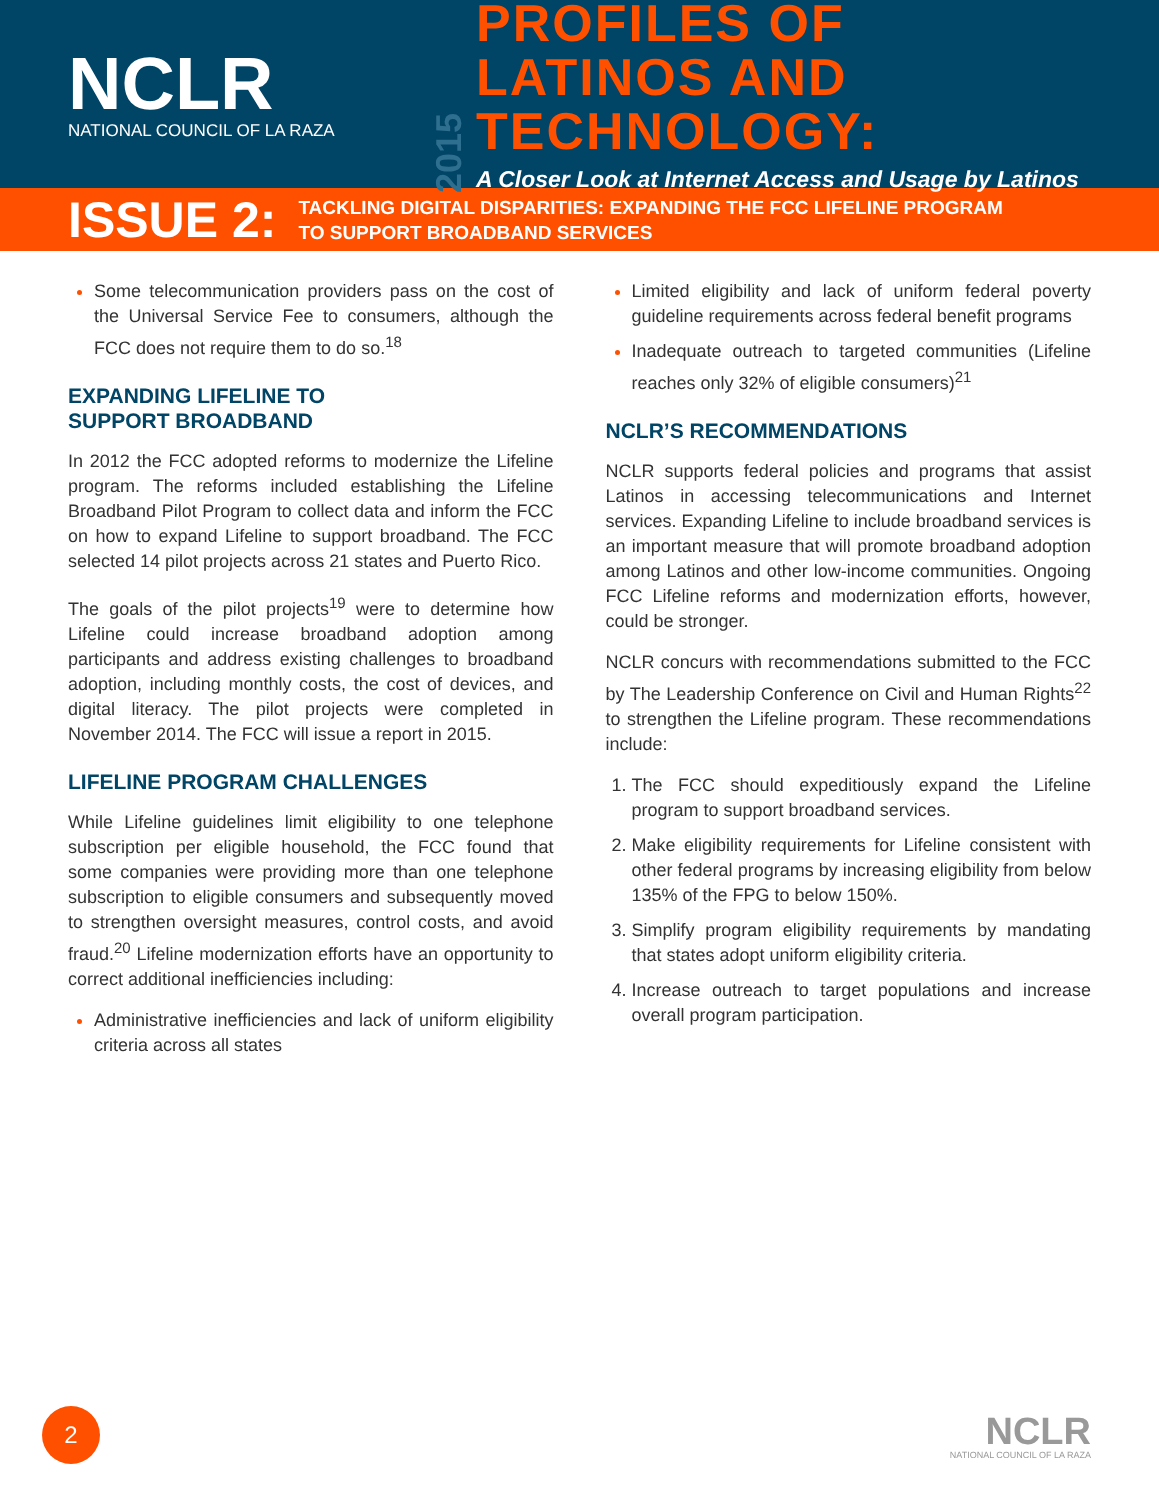NCLR
NATIONAL COUNCIL OF LA RAZA
2015
PROFILES OF LATINOS AND TECHNOLOGY:
A Closer Look at Internet Access and Usage by Latinos
ISSUE 2:
TACKLING DIGITAL DISPARITIES: EXPANDING THE FCC LIFELINE PROGRAM
TO SUPPORT BROADBAND SERVICES
Some telecommunication providers pass on the cost of the Universal Service Fee to consumers, although the FCC does not require them to do so.<sup>18</sup>
EXPANDING LIFELINE TO
SUPPORT BROADBAND
In 2012 the FCC adopted reforms to modernize the Lifeline program. The reforms included establishing the Lifeline Broadband Pilot Program to collect data and inform the FCC on how to expand Lifeline to support broadband. The FCC selected 14 pilot projects across 21 states and Puerto Rico.
The goals of the pilot projects<sup>19</sup> were to determine how Lifeline could increase broadband adoption among participants and address existing challenges to broadband adoption, including monthly costs, the cost of devices, and digital literacy. The pilot projects were completed in November 2014. The FCC will issue a report in 2015.
LIFELINE PROGRAM CHALLENGES
While Lifeline guidelines limit eligibility to one telephone subscription per eligible household, the FCC found that some companies were providing more than one telephone subscription to eligible consumers and subsequently moved to strengthen oversight measures, control costs, and avoid fraud.<sup>20</sup> Lifeline modernization efforts have an opportunity to correct additional inefficiencies including:
Administrative inefficiencies and lack of uniform eligibility criteria across all states
Limited eligibility and lack of uniform federal poverty guideline requirements across federal benefit programs
Inadequate outreach to targeted communities (Lifeline reaches only 32% of eligible consumers)<sup>21</sup>
NCLR’S RECOMMENDATIONS
NCLR supports federal policies and programs that assist Latinos in accessing telecommunications and Internet services. Expanding Lifeline to include broadband services is an important measure that will promote broadband adoption among Latinos and other low-income communities. Ongoing FCC Lifeline reforms and modernization efforts, however, could be stronger.
NCLR concurs with recommendations submitted to the FCC by The Leadership Conference on Civil and Human Rights<sup>22</sup> to strengthen the Lifeline program. These recommendations include:
The FCC should expeditiously expand the Lifeline program to support broadband services.
Make eligibility requirements for Lifeline consistent with other federal programs by increasing eligibility from below 135% of the FPG to below 150%.
Simplify program eligibility requirements by mandating that states adopt uniform eligibility criteria.
Increase outreach to target populations and increase overall program participation.
2
NCLR
NATIONAL COUNCIL OF LA RAZA